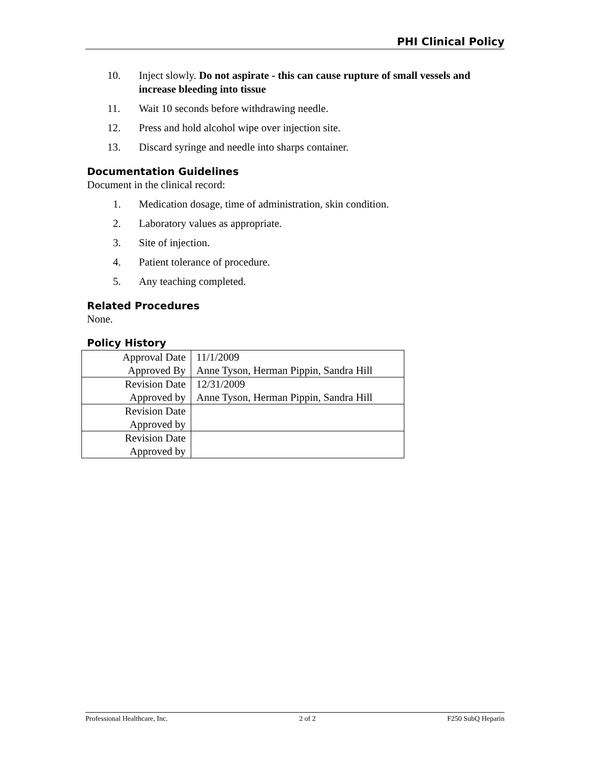PHI Clinical Policy
10. Inject slowly. Do not aspirate - this can cause rupture of small vessels and increase bleeding into tissue
11. Wait 10 seconds before withdrawing needle.
12. Press and hold alcohol wipe over injection site.
13. Discard syringe and needle into sharps container.
Documentation Guidelines
Document in the clinical record:
1. Medication dosage, time of administration, skin condition.
2. Laboratory values as appropriate.
3. Site of injection.
4. Patient tolerance of procedure.
5. Any teaching completed.
Related Procedures
None.
Policy History
| Approval Date | 11/1/2009 |
| Approved By | Anne Tyson, Herman Pippin, Sandra Hill |
| Revision Date | 12/31/2009 |
| Approved by | Anne Tyson, Herman Pippin, Sandra Hill |
| Revision Date | |
| Approved by | |
| Revision Date | |
| Approved by | |
Professional Healthcare, Inc. 2 of 2 F250 SubQ Heparin